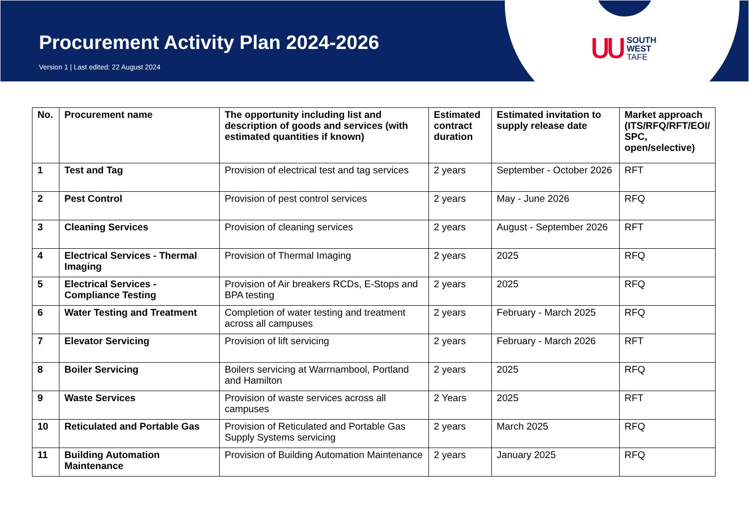Procurement Activity Plan 2024-2026
Version 1 | Last edited: 22 August 2024
ՍՍ
SOUTH
WEST
TAFE
| No. | Procurement name | The opportunity including list and description of goods and services (with estimated quantities if known) | Estimated contract duration | Estimated invitation to supply release date | Market approach (ITS/RFQ/RFT/EOI/ SPC, open/selective) |
| --- | --- | --- | --- | --- | --- |
| 1 | Test and Tag | Provision of electrical test and tag services | 2 years | September - October 2026 | RFT |
| 2 | Pest Control | Provision of pest control services | 2 years | May - June 2026 | RFQ |
| 3 | Cleaning Services | Provision of cleaning services | 2 years | August - September 2026 | RFT |
| 4 | Electrical Services - Thermal Imaging | Provision of Thermal Imaging | 2 years | 2025 | RFQ |
| 5 | Electrical Services - Compliance Testing | Provision of Air breakers RCDs, E-Stops and BPA testing | 2 years | 2025 | RFQ |
| 6 | Water Testing and Treatment | Completion of water testing and treatment across all campuses | 2 years | February - March 2025 | RFQ |
| 7 | Elevator Servicing | Provision of lift servicing | 2 years | February - March 2026 | RFT |
| 8 | Boiler Servicing | Boilers servicing at Warrnambool, Portland and Hamilton | 2 years | 2025 | RFQ |
| 9 | Waste Services | Provision of waste services across all campuses | 2 Years | 2025 | RFT |
| 10 | Reticulated and Portable Gas | Provision of Reticulated and Portable Gas Supply Systems servicing | 2 years | March 2025 | RFQ |
| 11 | Building Automation Maintenance | Provision of Building Automation Maintenance | 2 years | January 2025 | RFQ |